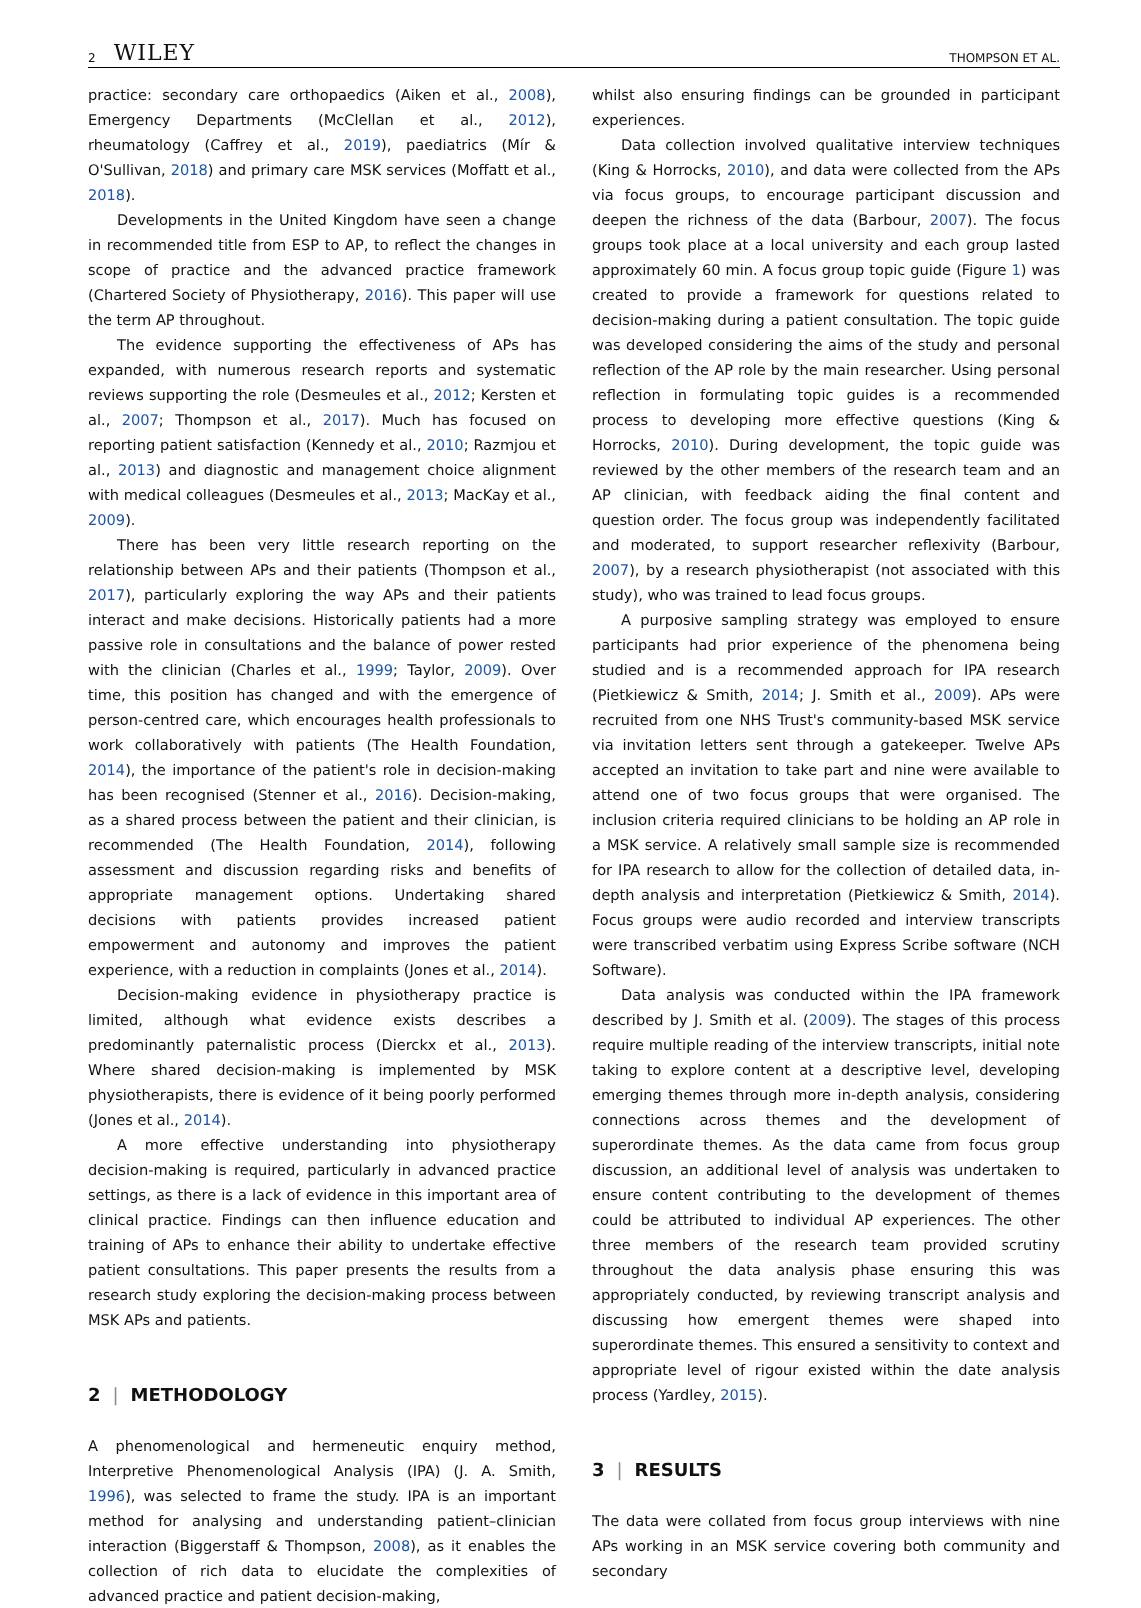2 WILEY THOMPSON ET AL.
practice: secondary care orthopaedics (Aiken et al., 2008), Emergency Departments (McClellan et al., 2012), rheumatology (Caffrey et al., 2019), paediatrics (Mír & O'Sullivan, 2018) and primary care MSK services (Moffatt et al., 2018).
Developments in the United Kingdom have seen a change in recommended title from ESP to AP, to reflect the changes in scope of practice and the advanced practice framework (Chartered Society of Physiotherapy, 2016). This paper will use the term AP throughout.
The evidence supporting the effectiveness of APs has expanded, with numerous research reports and systematic reviews supporting the role (Desmeules et al., 2012; Kersten et al., 2007; Thompson et al., 2017). Much has focused on reporting patient satisfaction (Kennedy et al., 2010; Razmjou et al., 2013) and diagnostic and management choice alignment with medical colleagues (Desmeules et al., 2013; MacKay et al., 2009).
There has been very little research reporting on the relationship between APs and their patients (Thompson et al., 2017), particularly exploring the way APs and their patients interact and make decisions. Historically patients had a more passive role in consultations and the balance of power rested with the clinician (Charles et al., 1999; Taylor, 2009). Over time, this position has changed and with the emergence of person-centred care, which encourages health professionals to work collaboratively with patients (The Health Foundation, 2014), the importance of the patient's role in decision-making has been recognised (Stenner et al., 2016). Decision-making, as a shared process between the patient and their clinician, is recommended (The Health Foundation, 2014), following assessment and discussion regarding risks and benefits of appropriate management options. Undertaking shared decisions with patients provides increased patient empowerment and autonomy and improves the patient experience, with a reduction in complaints (Jones et al., 2014).
Decision-making evidence in physiotherapy practice is limited, although what evidence exists describes a predominantly paternalistic process (Dierckx et al., 2013). Where shared decision-making is implemented by MSK physiotherapists, there is evidence of it being poorly performed (Jones et al., 2014).
A more effective understanding into physiotherapy decision-making is required, particularly in advanced practice settings, as there is a lack of evidence in this important area of clinical practice. Findings can then influence education and training of APs to enhance their ability to undertake effective patient consultations. This paper presents the results from a research study exploring the decision-making process between MSK APs and patients.
2 | METHODOLOGY
A phenomenological and hermeneutic enquiry method, Interpretive Phenomenological Analysis (IPA) (J. A. Smith, 1996), was selected to frame the study. IPA is an important method for analysing and understanding patient–clinician interaction (Biggerstaff & Thompson, 2008), as it enables the collection of rich data to elucidate the complexities of advanced practice and patient decision-making,
whilst also ensuring findings can be grounded in participant experiences.
Data collection involved qualitative interview techniques (King & Horrocks, 2010), and data were collected from the APs via focus groups, to encourage participant discussion and deepen the richness of the data (Barbour, 2007). The focus groups took place at a local university and each group lasted approximately 60 min. A focus group topic guide (Figure 1) was created to provide a framework for questions related to decision-making during a patient consultation. The topic guide was developed considering the aims of the study and personal reflection of the AP role by the main researcher. Using personal reflection in formulating topic guides is a recommended process to developing more effective questions (King & Horrocks, 2010). During development, the topic guide was reviewed by the other members of the research team and an AP clinician, with feedback aiding the final content and question order. The focus group was independently facilitated and moderated, to support researcher reflexivity (Barbour, 2007), by a research physiotherapist (not associated with this study), who was trained to lead focus groups.
A purposive sampling strategy was employed to ensure participants had prior experience of the phenomena being studied and is a recommended approach for IPA research (Pietkiewicz & Smith, 2014; J. Smith et al., 2009). APs were recruited from one NHS Trust's community-based MSK service via invitation letters sent through a gatekeeper. Twelve APs accepted an invitation to take part and nine were available to attend one of two focus groups that were organised. The inclusion criteria required clinicians to be holding an AP role in a MSK service. A relatively small sample size is recommended for IPA research to allow for the collection of detailed data, in-depth analysis and interpretation (Pietkiewicz & Smith, 2014). Focus groups were audio recorded and interview transcripts were transcribed verbatim using Express Scribe software (NCH Software).
Data analysis was conducted within the IPA framework described by J. Smith et al. (2009). The stages of this process require multiple reading of the interview transcripts, initial note taking to explore content at a descriptive level, developing emerging themes through more in-depth analysis, considering connections across themes and the development of superordinate themes. As the data came from focus group discussion, an additional level of analysis was undertaken to ensure content contributing to the development of themes could be attributed to individual AP experiences. The other three members of the research team provided scrutiny throughout the data analysis phase ensuring this was appropriately conducted, by reviewing transcript analysis and discussing how emergent themes were shaped into superordinate themes. This ensured a sensitivity to context and appropriate level of rigour existed within the date analysis process (Yardley, 2015).
3 | RESULTS
The data were collated from focus group interviews with nine APs working in an MSK service covering both community and secondary